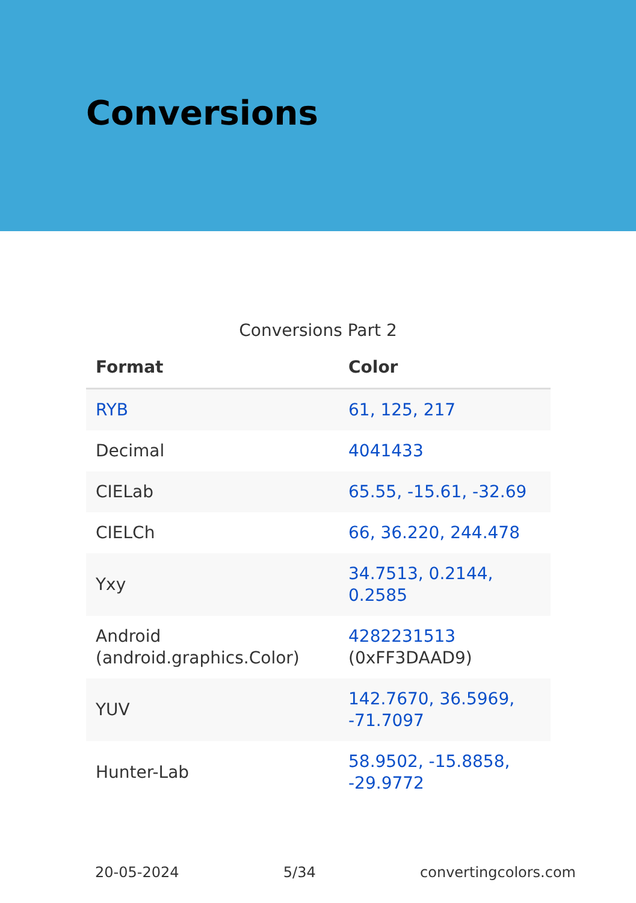Conversions
Conversions Part 2
| Format | Color |
| --- | --- |
| RYB | 61, 125, 217 |
| Decimal | 4041433 |
| CIELab | 65.55, -15.61, -32.69 |
| CIELCh | 66, 36.220, 244.478 |
| Yxy | 34.7513, 0.2144, 0.2585 |
| Android (android.graphics.Color) | 4282231513 (0xFF3DAAD9) |
| YUV | 142.7670, 36.5969, -71.7097 |
| Hunter-Lab | 58.9502, -15.8858, -29.9772 |
20-05-2024 5/34 convertingcolors.com